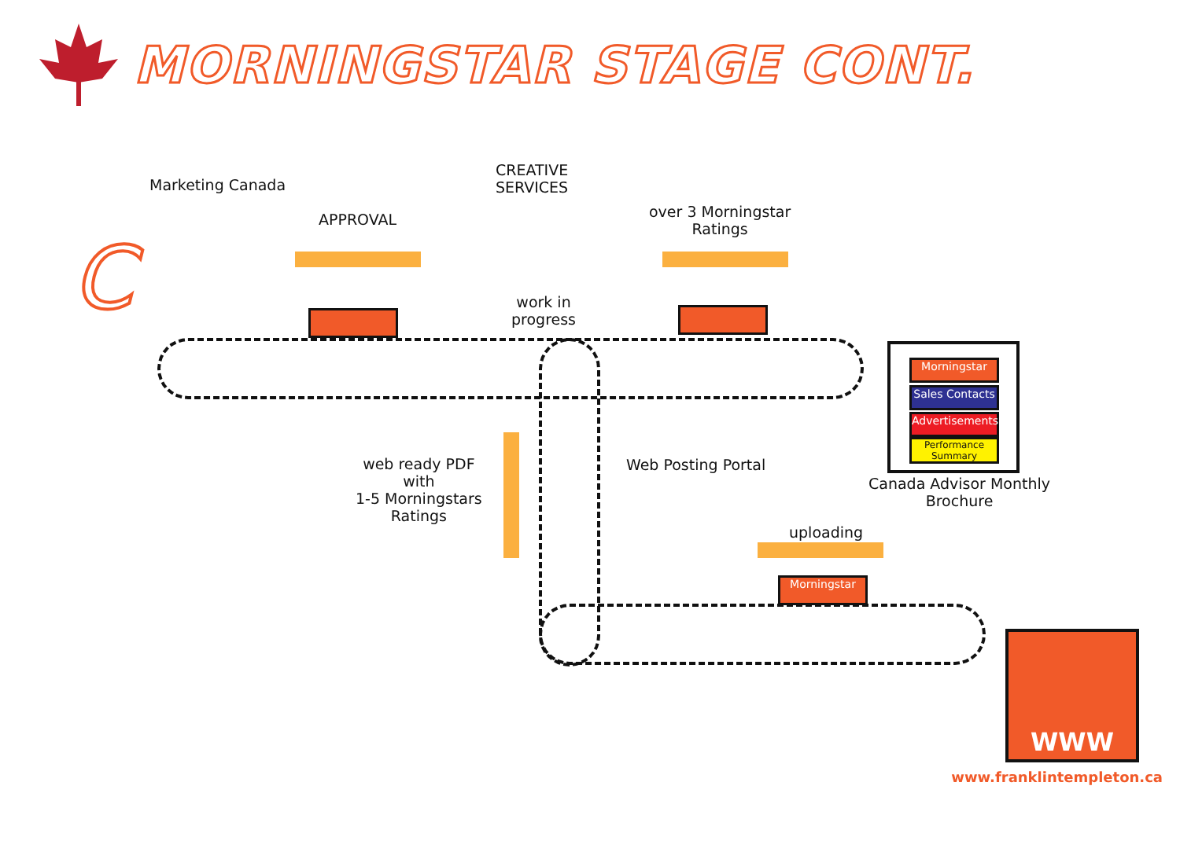MORNINGSTAR STAGE CONT.
C
Marketing Canada
APPROVAL
CREATIVE
SERVICES
work in
progress
over 3 Morningstar
Ratings
Morningstar
Sales Contacts
Advertisements
Performance Summary
Canada Advisor Monthly
Brochure
web ready PDF
with
1-5 Morningstars
Ratings
Web Posting Portal
uploading
Morningstar
WWW
www.franklintempleton.ca